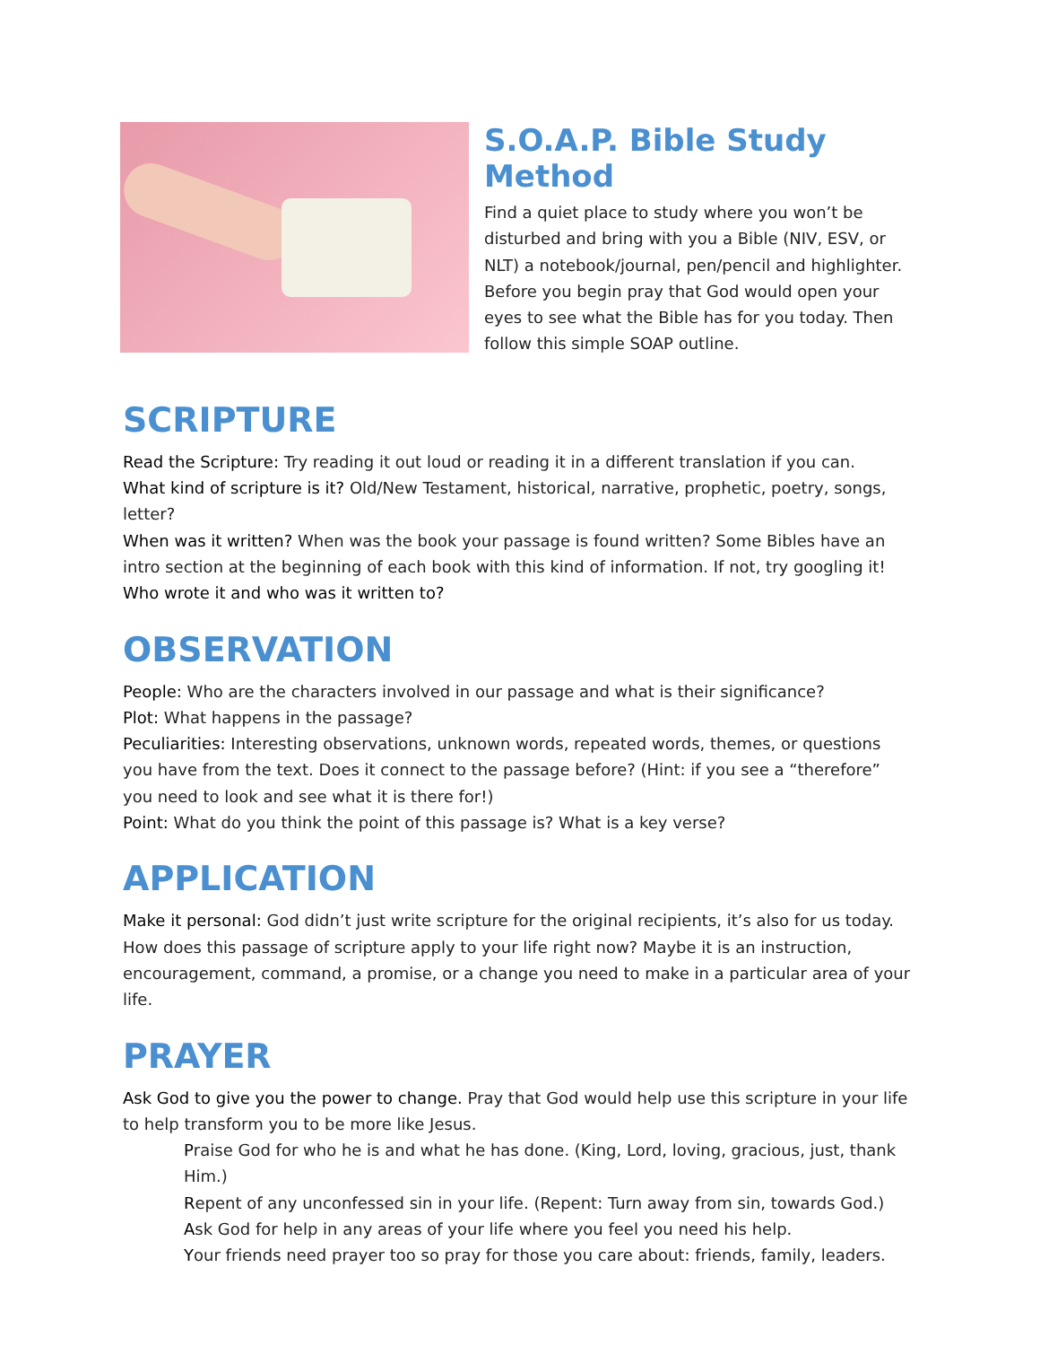S.O.A.P. Bible Study Method
Find a quiet place to study where you won’t be disturbed and bring with you a Bible (NIV, ESV, or NLT) a notebook/journal, pen/pencil and highlighter. Before you begin pray that God would open your eyes to see what the Bible has for you today. Then follow this simple SOAP outline.
SCRIPTURE
Read the Scripture: Try reading it out loud or reading it in a different translation if you can.
What kind of scripture is it? Old/New Testament, historical, narrative, prophetic, poetry, songs, letter?
When was it written? When was the book your passage is found written? Some Bibles have an intro section at the beginning of each book with this kind of information. If not, try googling it!
Who wrote it and who was it written to?
OBSERVATION
People: Who are the characters involved in our passage and what is their significance?
Plot: What happens in the passage?
Peculiarities: Interesting observations, unknown words, repeated words, themes, or questions you have from the text. Does it connect to the passage before? (Hint: if you see a “therefore” you need to look and see what it is there for!)
Point: What do you think the point of this passage is? What is a key verse?
APPLICATION
Make it personal: God didn’t just write scripture for the original recipients, it’s also for us today. How does this passage of scripture apply to your life right now? Maybe it is an instruction, encouragement, command, a promise, or a change you need to make in a particular area of your life.
PRAYER
Ask God to give you the power to change. Pray that God would help use this scripture in your life to help transform you to be more like Jesus.
Praise God for who he is and what he has done. (King, Lord, loving, gracious, just, thank Him.)
Repent of any unconfessed sin in your life. (Repent: Turn away from sin, towards God.)
Ask God for help in any areas of your life where you feel you need his help.
Your friends need prayer too so pray for those you care about: friends, family, leaders.